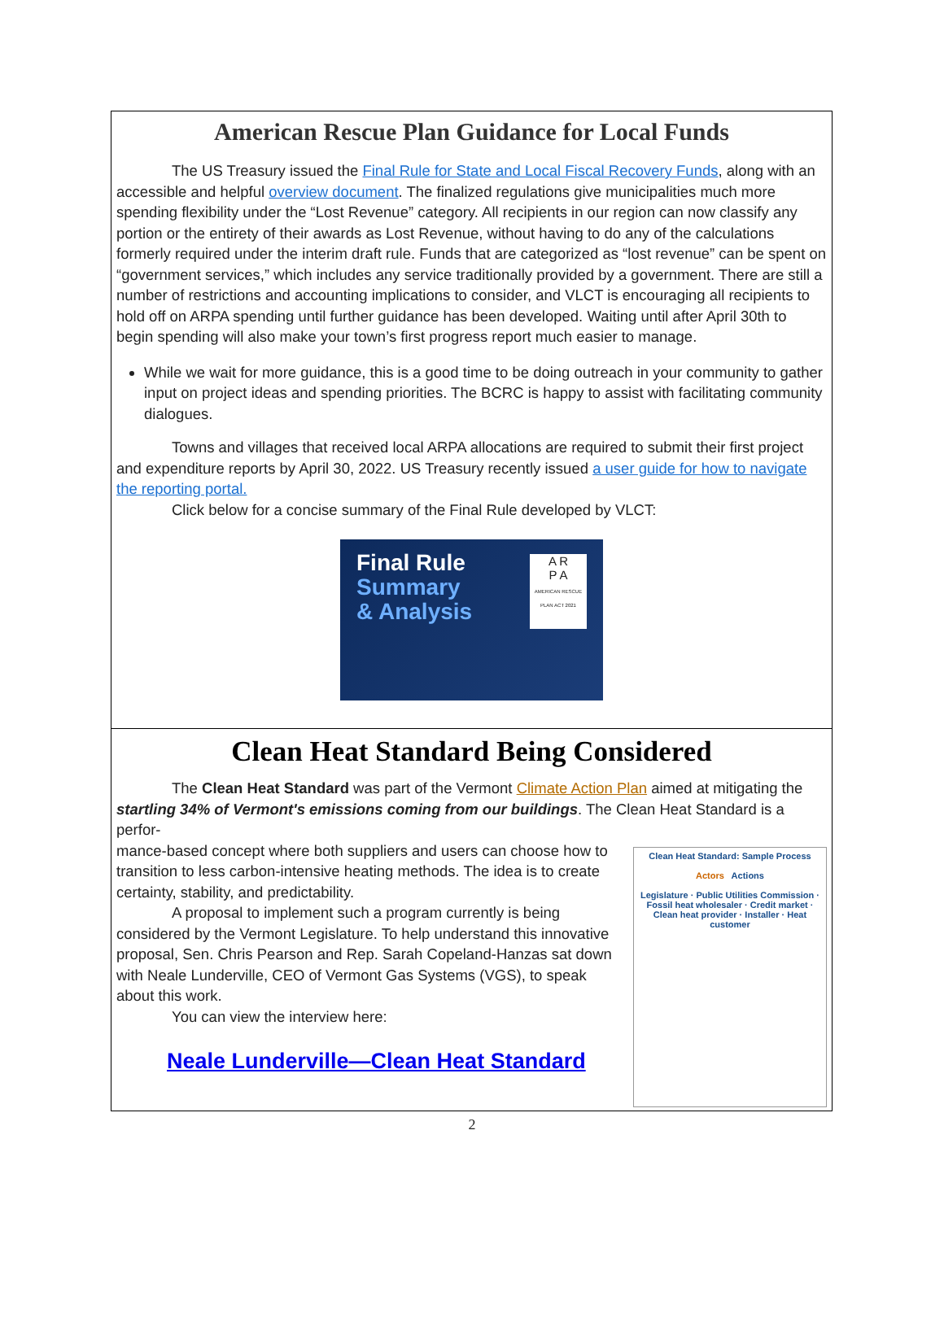American Rescue Plan Guidance for Local Funds
The US Treasury issued the Final Rule for State and Local Fiscal Recovery Funds, along with an accessible and helpful overview document. The finalized regulations give municipalities much more spending flexibility under the “Lost Revenue” category. All recipients in our region can now classify any portion or the entirety of their awards as Lost Revenue, without having to do any of the calculations formerly required under the interim draft rule. Funds that are categorized as “lost revenue” can be spent on “government services,” which includes any service traditionally provided by a government. There are still a number of restrictions and accounting implications to consider, and VLCT is encouraging all recipients to hold off on ARPA spending until further guidance has been developed. Waiting until after April 30th to begin spending will also make your town’s first progress report much easier to manage.
While we wait for more guidance, this is a good time to be doing outreach in your community to gather input on project ideas and spending priorities. The BCRC is happy to assist with facilitating community dialogues.
Towns and villages that received local ARPA allocations are required to submit their first project and expenditure reports by April 30, 2022. US Treasury recently issued a user guide for how to navigate the reporting portal.
Click below for a concise summary of the Final Rule developed by VLCT:
Final Rule
Summary
& Analysis
A R
P A
AMERICAN RESCUE PLAN ACT 2021
Clean Heat Standard Being Considered
The Clean Heat Standard was part of the Vermont Climate Action Plan aimed at mitigating the startling 34% of Vermont's emissions coming from our buildings. The Clean Heat Standard is a perfor-
Clean Heat Standard: Sample Process
Actors Actions
Legislature · Public Utilities Commission · Fossil heat wholesaler · Credit market · Clean heat provider · Installer · Heat customer
mance-based concept where both suppliers and users can choose how to transition to less carbon-intensive heating methods. The idea is to create certainty, stability, and predictability.
A proposal to implement such a program currently is being considered by the Vermont Legislature. To help understand this innovative proposal, Sen. Chris Pearson and Rep. Sarah Copeland-Hanzas sat down with Neale Lunderville, CEO of Vermont Gas Systems (VGS), to speak about this work.
You can view the interview here:
Neale Lunderville—Clean Heat Standard
2